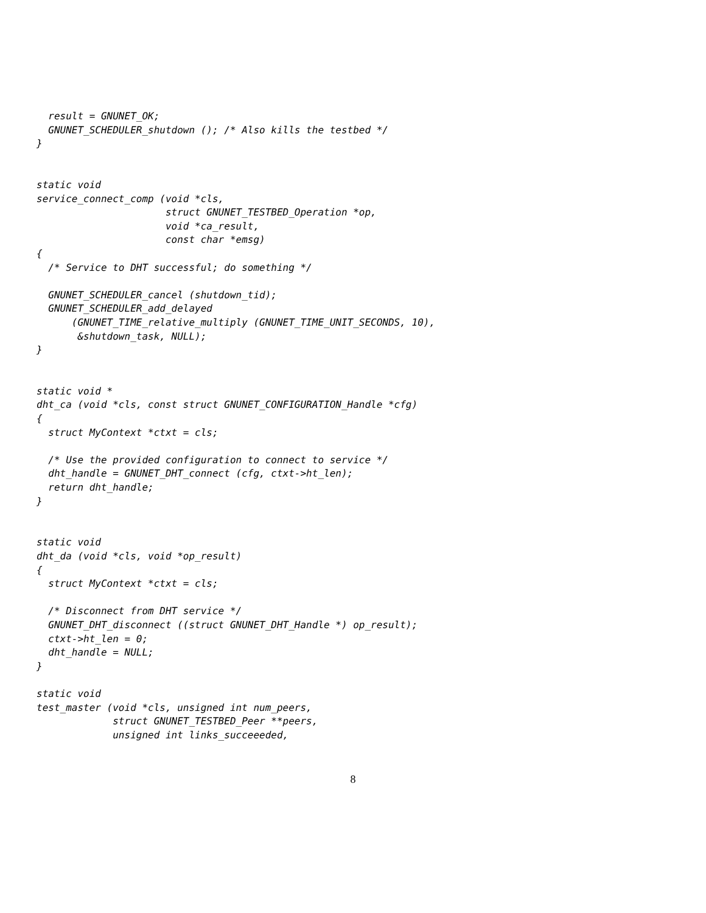result = GNUNET_OK;
  GNUNET_SCHEDULER_shutdown (); /* Also kills the testbed */
}


static void
service_connect_comp (void *cls,
                      struct GNUNET_TESTBED_Operation *op,
                      void *ca_result,
                      const char *emsg)
{
  /* Service to DHT successful; do something */

  GNUNET_SCHEDULER_cancel (shutdown_tid);
  GNUNET_SCHEDULER_add_delayed
      (GNUNET_TIME_relative_multiply (GNUNET_TIME_UNIT_SECONDS, 10),
       &shutdown_task, NULL);
}


static void *
dht_ca (void *cls, const struct GNUNET_CONFIGURATION_Handle *cfg)
{
  struct MyContext *ctxt = cls;

  /* Use the provided configuration to connect to service */
  dht_handle = GNUNET_DHT_connect (cfg, ctxt->ht_len);
  return dht_handle;
}


static void
dht_da (void *cls, void *op_result)
{
  struct MyContext *ctxt = cls;

  /* Disconnect from DHT service */
  GNUNET_DHT_disconnect ((struct GNUNET_DHT_Handle *) op_result);
  ctxt->ht_len = 0;
  dht_handle = NULL;
}

static void
test_master (void *cls, unsigned int num_peers,
             struct GNUNET_TESTBED_Peer **peers,
             unsigned int links_succeeeded,
8